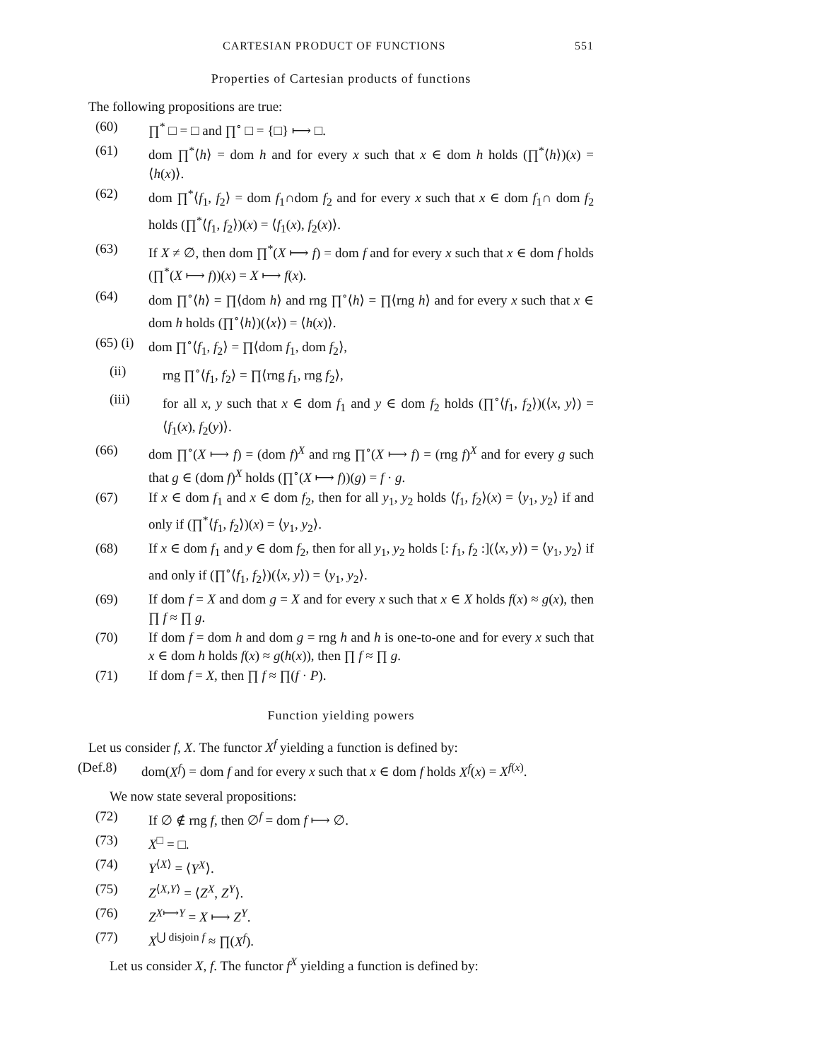CARTESIAN PRODUCT OF FUNCTIONS 551
Properties of Cartesian products of functions
The following propositions are true:
(60) ∏<sup>*</sup> □ = □ and ∏<sup>∘</sup> □ = {□} ⟼ □.
(61) dom ∏<sup>*</sup>⟨h⟩ = dom h and for every x such that x ∈ dom h holds (∏<sup>*</sup>⟨h⟩)(x) = ⟨h(x)⟩.
(62) dom ∏<sup>*</sup>⟨f<sub>1</sub>, f<sub>2</sub>⟩ = dom f<sub>1</sub>∩dom f<sub>2</sub> and for every x such that x ∈ dom f<sub>1</sub>∩ dom f<sub>2</sub> holds (∏<sup>*</sup>⟨f<sub>1</sub>, f<sub>2</sub>⟩)(x) = ⟨f<sub>1</sub>(x), f<sub>2</sub>(x)⟩.
(63) If X ≠ ∅, then dom ∏<sup>*</sup>(X ⟼ f) = dom f and for every x such that x ∈ dom f holds (∏<sup>*</sup>(X ⟼ f))(x) = X ⟼ f(x).
(64) dom ∏<sup>∘</sup>⟨h⟩ = ∏⟨dom h⟩ and rng ∏<sup>∘</sup>⟨h⟩ = ∏⟨rng h⟩ and for every x such that x ∈ dom h holds (∏<sup>∘</sup>⟨h⟩)(⟨x⟩) = ⟨h(x)⟩.
(65) (i) dom ∏<sup>∘</sup>⟨f<sub>1</sub>, f<sub>2</sub>⟩ = ∏⟨dom f<sub>1</sub>, dom f<sub>2</sub>⟩,
(ii) rng ∏<sup>∘</sup>⟨f<sub>1</sub>, f<sub>2</sub>⟩ = ∏⟨rng f<sub>1</sub>, rng f<sub>2</sub>⟩,
(iii) for all x, y such that x ∈ dom f<sub>1</sub> and y ∈ dom f<sub>2</sub> holds (∏<sup>∘</sup>⟨f<sub>1</sub>, f<sub>2</sub>⟩)(⟨x, y⟩) = ⟨f<sub>1</sub>(x), f<sub>2</sub>(y)⟩.
(66) dom ∏<sup>∘</sup>(X ⟼ f) = (dom f)<sup>X</sup> and rng ∏<sup>∘</sup>(X ⟼ f) = (rng f)<sup>X</sup> and for every g such that g ∈ (dom f)<sup>X</sup> holds (∏<sup>∘</sup>(X ⟼ f))(g) = f · g.
(67) If x ∈ dom f<sub>1</sub> and x ∈ dom f<sub>2</sub>, then for all y<sub>1</sub>, y<sub>2</sub> holds ⟨f<sub>1</sub>, f<sub>2</sub>⟩(x) = ⟨y<sub>1</sub>, y<sub>2</sub>⟩ if and only if (∏<sup>*</sup>⟨f<sub>1</sub>, f<sub>2</sub>⟩)(x) = ⟨y<sub>1</sub>, y<sub>2</sub>⟩.
(68) If x ∈ dom f<sub>1</sub> and y ∈ dom f<sub>2</sub>, then for all y<sub>1</sub>, y<sub>2</sub> holds [: f<sub>1</sub>, f<sub>2</sub> :](⟨x, y⟩) = ⟨y<sub>1</sub>, y<sub>2</sub>⟩ if and only if (∏<sup>∘</sup>⟨f<sub>1</sub>, f<sub>2</sub>⟩)(⟨x, y⟩) = ⟨y<sub>1</sub>, y<sub>2</sub>⟩.
(69) If dom f = X and dom g = X and for every x such that x ∈ X holds f(x) ≈ g(x), then ∏ f ≈ ∏ g.
(70) If dom f = dom h and dom g = rng h and h is one-to-one and for every x such that x ∈ dom h holds f(x) ≈ g(h(x)), then ∏ f ≈ ∏ g.
(71) If dom f = X, then ∏ f ≈ ∏(f · P).
Function yielding powers
Let us consider f, X. The functor X<sup>f</sup> yielding a function is defined by:
(Def.8) dom(X<sup>f</sup>) = dom f and for every x such that x ∈ dom f holds X<sup>f</sup>(x) = X<sup>f(x)</sup>.
We now state several propositions:
(72) If ∅ ∉ rng f, then ∅<sup>f</sup> = dom f ⟼ ∅.
(73) X<sup>□</sup> = □.
(74) Y<sup>⟨X⟩</sup> = ⟨Y<sup>X</sup>⟩.
(75) Z<sup>⟨X,Y⟩</sup> = ⟨Z<sup>X</sup>, Z<sup>Y</sup>⟩.
(76) Z<sup>X⟼Y</sup> = X ⟼ Z<sup>Y</sup>.
(77) X<sup>⋃ disjoin f</sup> ≈ ∏(X<sup>f</sup>).
Let us consider X, f. The functor f<sup>X</sup> yielding a function is defined by: